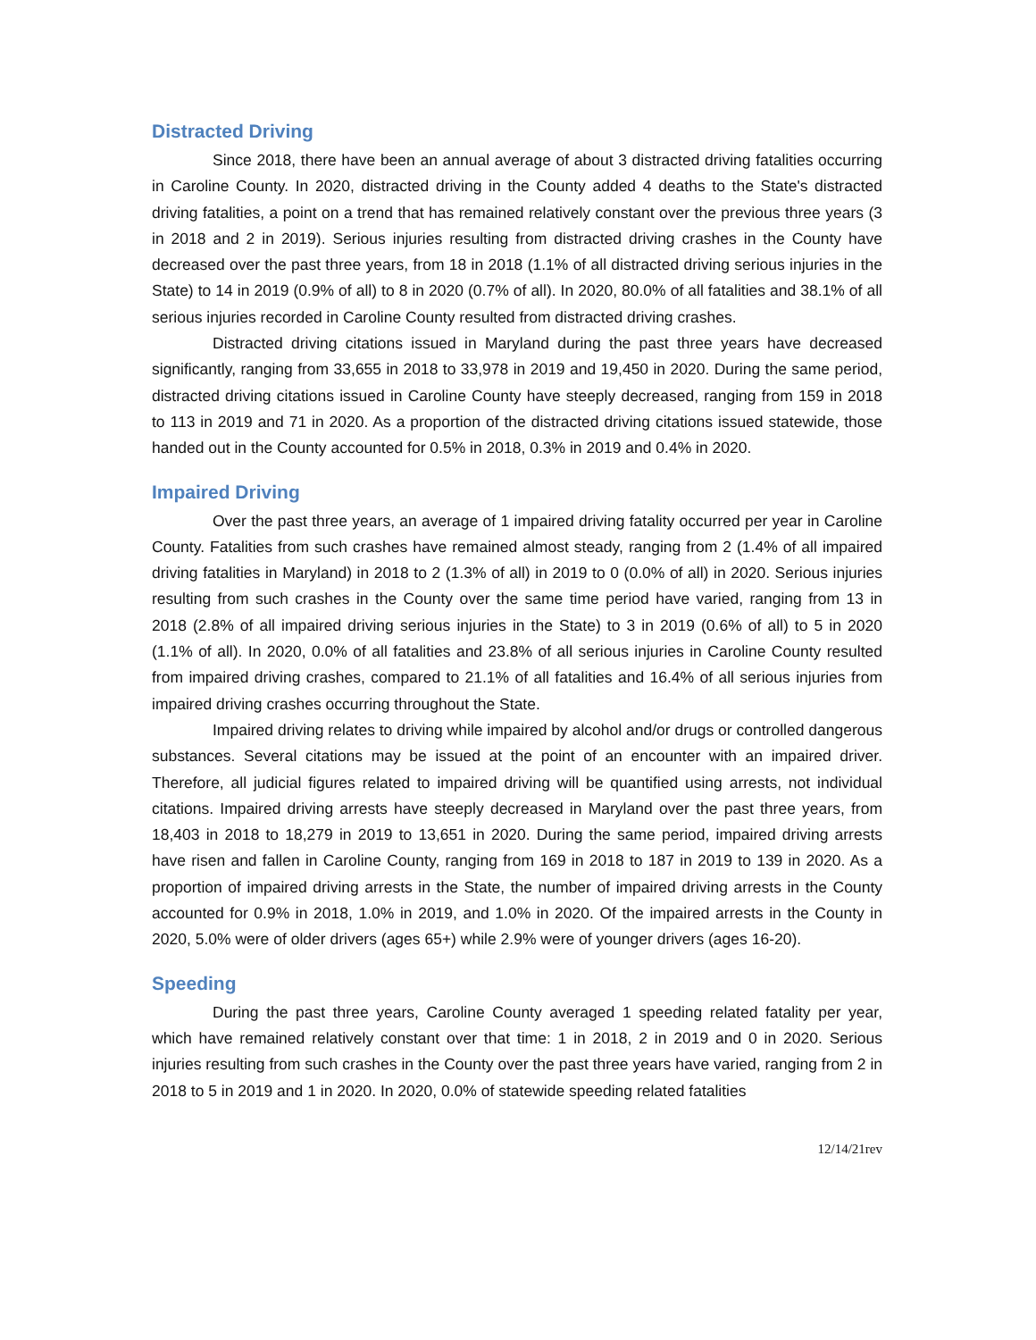Distracted Driving
Since 2018, there have been an annual average of about 3 distracted driving fatalities occurring in Caroline County. In 2020, distracted driving in the County added 4 deaths to the State's distracted driving fatalities, a point on a trend that has remained relatively constant over the previous three years (3 in 2018 and 2 in 2019). Serious injuries resulting from distracted driving crashes in the County have decreased over the past three years, from 18 in 2018 (1.1% of all distracted driving serious injuries in the State) to 14 in 2019 (0.9% of all) to 8 in 2020 (0.7% of all). In 2020, 80.0% of all fatalities and 38.1% of all serious injuries recorded in Caroline County resulted from distracted driving crashes.
Distracted driving citations issued in Maryland during the past three years have decreased significantly, ranging from 33,655 in 2018 to 33,978 in 2019 and 19,450 in 2020. During the same period, distracted driving citations issued in Caroline County have steeply decreased, ranging from 159 in 2018 to 113 in 2019 and 71 in 2020. As a proportion of the distracted driving citations issued statewide, those handed out in the County accounted for 0.5% in 2018, 0.3% in 2019 and 0.4% in 2020.
Impaired Driving
Over the past three years, an average of 1 impaired driving fatality occurred per year in Caroline County. Fatalities from such crashes have remained almost steady, ranging from 2 (1.4% of all impaired driving fatalities in Maryland) in 2018 to 2 (1.3% of all) in 2019 to 0 (0.0% of all) in 2020. Serious injuries resulting from such crashes in the County over the same time period have varied, ranging from 13 in 2018 (2.8% of all impaired driving serious injuries in the State) to 3 in 2019 (0.6% of all) to 5 in 2020 (1.1% of all). In 2020, 0.0% of all fatalities and 23.8% of all serious injuries in Caroline County resulted from impaired driving crashes, compared to 21.1% of all fatalities and 16.4% of all serious injuries from impaired driving crashes occurring throughout the State.
Impaired driving relates to driving while impaired by alcohol and/or drugs or controlled dangerous substances. Several citations may be issued at the point of an encounter with an impaired driver. Therefore, all judicial figures related to impaired driving will be quantified using arrests, not individual citations. Impaired driving arrests have steeply decreased in Maryland over the past three years, from 18,403 in 2018 to 18,279 in 2019 to 13,651 in 2020. During the same period, impaired driving arrests have risen and fallen in Caroline County, ranging from 169 in 2018 to 187 in 2019 to 139 in 2020. As a proportion of impaired driving arrests in the State, the number of impaired driving arrests in the County accounted for 0.9% in 2018, 1.0% in 2019, and 1.0% in 2020. Of the impaired arrests in the County in 2020, 5.0% were of older drivers (ages 65+) while 2.9% were of younger drivers (ages 16-20).
Speeding
During the past three years, Caroline County averaged 1 speeding related fatality per year, which have remained relatively constant over that time: 1 in 2018, 2 in 2019 and 0 in 2020. Serious injuries resulting from such crashes in the County over the past three years have varied, ranging from 2 in 2018 to 5 in 2019 and 1 in 2020. In 2020, 0.0% of statewide speeding related fatalities
12/14/21rev